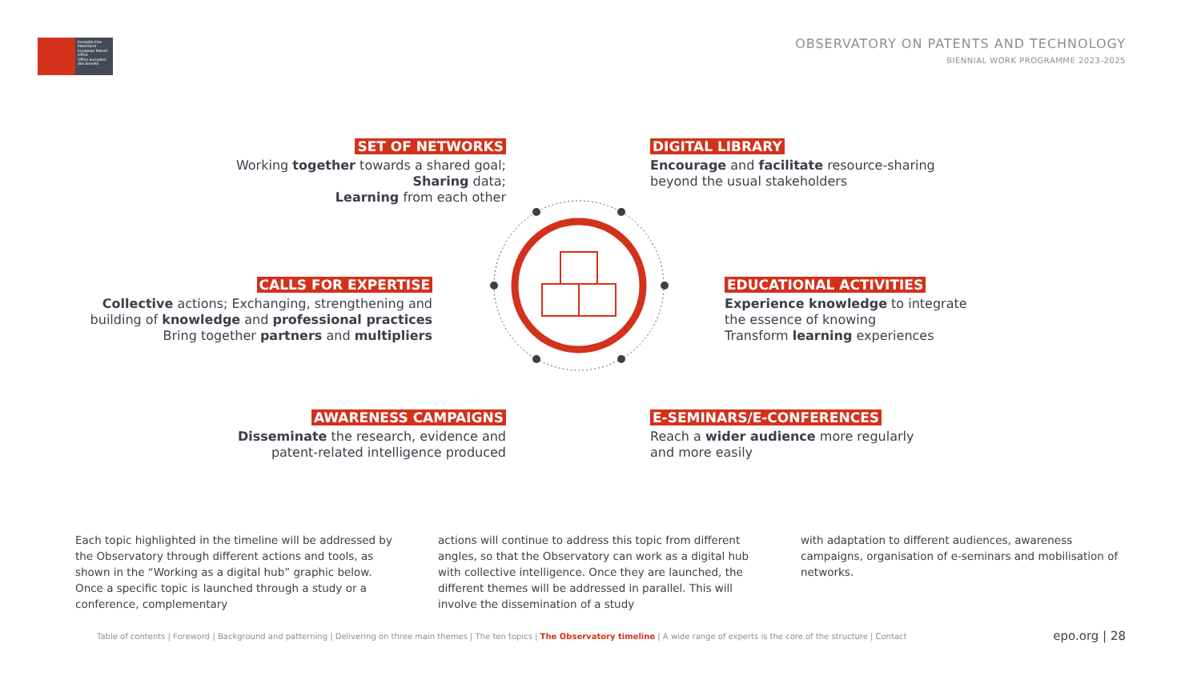Europäisches Patentamt
European Patent Office
Office européen des brevets
OBSERVATORY ON PATENTS AND TECHNOLOGY
BIENNIAL WORK PROGRAMME 2023-2025
SET OF NETWORKS
Working together towards a shared goal;
Sharing data;
Learning from each other
DIGITAL LIBRARY
Encourage and facilitate resource-sharing
beyond the usual stakeholders
CALLS FOR EXPERTISE
Collective actions; Exchanging, strengthening and
building of knowledge and professional practices
Bring together partners and multipliers
EDUCATIONAL ACTIVITIES
Experience knowledge to integrate
the essence of knowing
Transform learning experiences
AWARENESS CAMPAIGNS
Disseminate the research, evidence and
patent-related intelligence produced
E-SEMINARS/E-CONFERENCES
Reach a wider audience more regularly
and more easily
Each topic highlighted in the timeline will be addressed by the Observatory through different actions and tools, as shown in the “Working as a digital hub” graphic below. Once a specific topic is launched through a study or a conference, complementary
actions will continue to address this topic from different angles, so that the Observatory can work as a digital hub with collective intelligence. Once they are launched, the different themes will be addressed in parallel. This will involve the dissemination of a study
with adaptation to different audiences, awareness campaigns, organisation of e-seminars and mobilisation of networks.
Table of contents | Foreword | Background and patterning | Delivering on three main themes | The ten topics | The Observatory timeline | A wide range of experts is the core of the structure | Contact
epo.org | 28